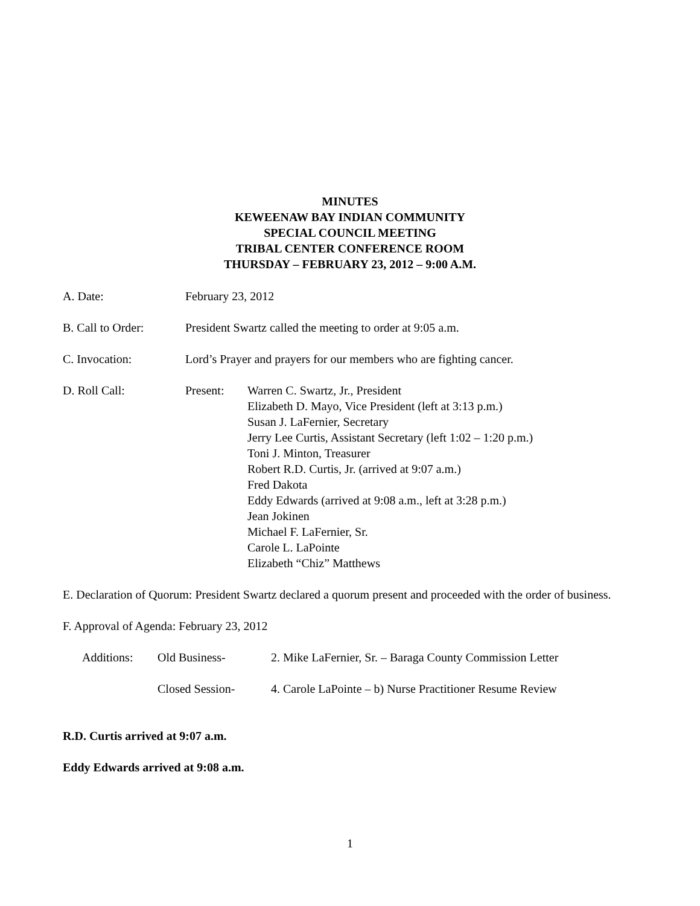MINUTES
KEWEENAW BAY INDIAN COMMUNITY
SPECIAL COUNCIL MEETING
TRIBAL CENTER CONFERENCE ROOM
THURSDAY – FEBRUARY 23, 2012 – 9:00 A.M.
A. Date: February 23, 2012
B. Call to Order:
President Swartz called the meeting to order at 9:05 a.m.
C. Invocation: Lord’s Prayer and prayers for our members who are fighting cancer.
D. Roll Call: Present: Warren C. Swartz, Jr., President
Elizabeth D. Mayo, Vice President (left at 3:13 p.m.)
Susan J. LaFernier, Secretary
Jerry Lee Curtis, Assistant Secretary (left 1:02 – 1:20 p.m.)
Toni J. Minton, Treasurer
Robert R.D. Curtis, Jr. (arrived at 9:07 a.m.)
Fred Dakota
Eddy Edwards (arrived at 9:08 a.m., left at 3:28 p.m.)
Jean Jokinen
Michael F. LaFernier, Sr.
Carole L. LaPointe
Elizabeth “Chiz” Matthews
E. Declaration of Quorum: President Swartz declared a quorum present and proceeded with the order of business.
F. Approval of Agenda: February 23, 2012
Additions: Old Business- 2. Mike LaFernier, Sr. – Baraga County Commission Letter
Closed Session- 4. Carole LaPointe – b) Nurse Practitioner Resume Review
R.D. Curtis arrived at 9:07 a.m.
Eddy Edwards arrived at 9:08 a.m.
1